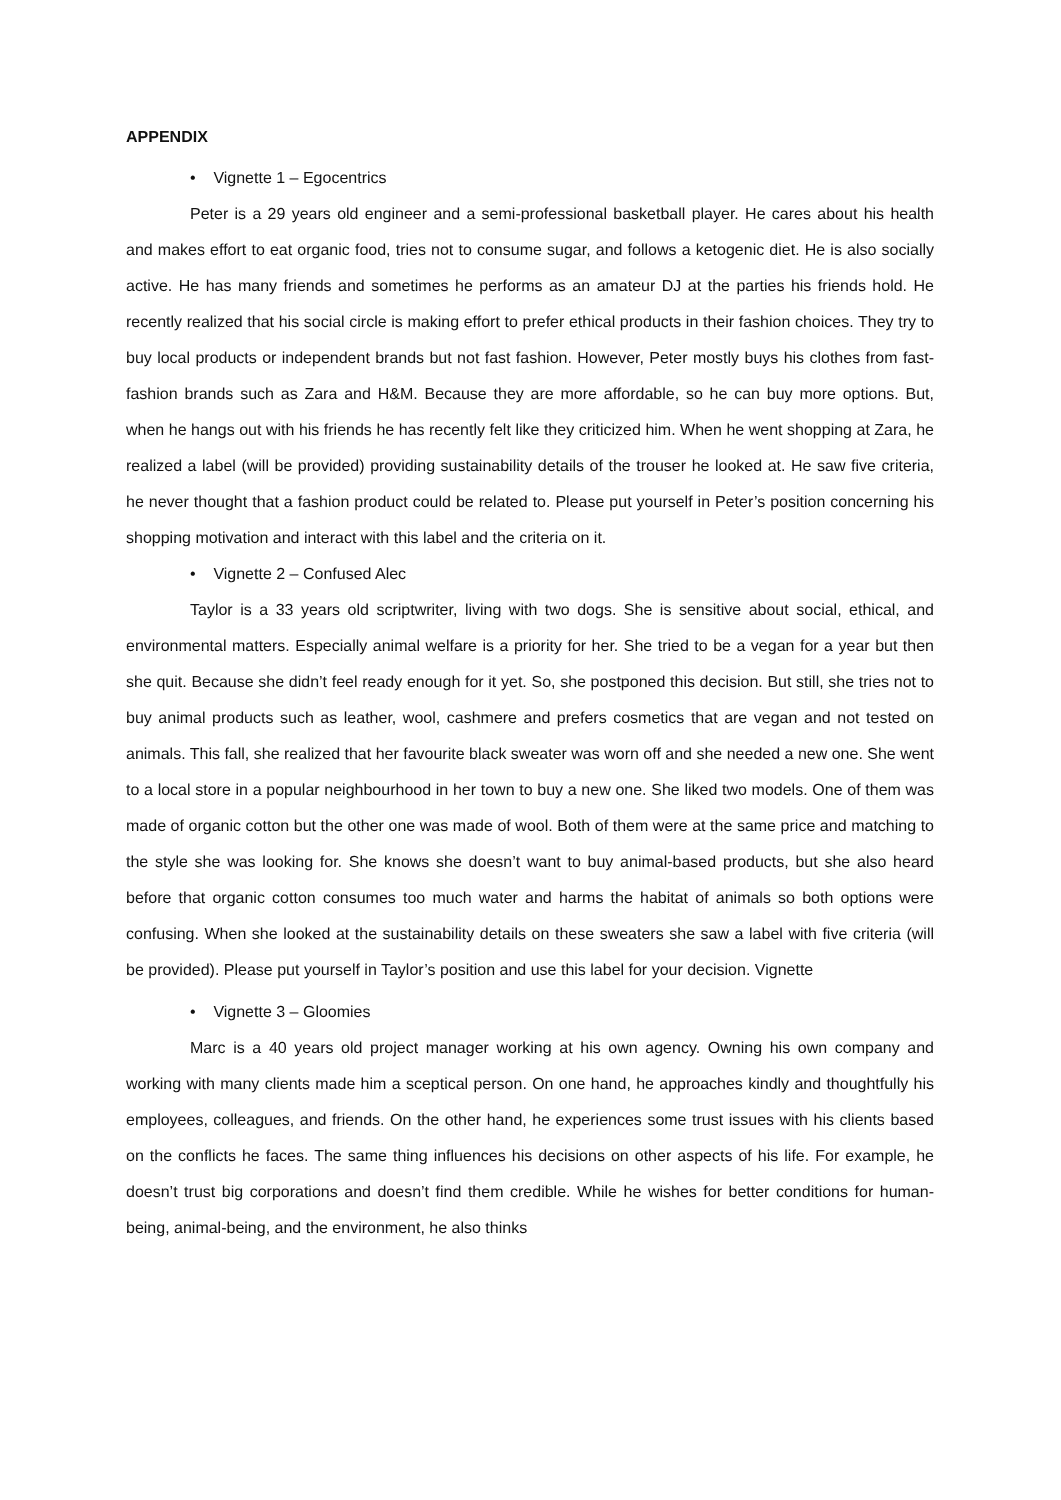APPENDIX
• Vignette 1 – Egocentrics
Peter is a 29 years old engineer and a semi-professional basketball player. He cares about his health and makes effort to eat organic food, tries not to consume sugar, and follows a ketogenic diet. He is also socially active. He has many friends and sometimes he performs as an amateur DJ at the parties his friends hold. He recently realized that his social circle is making effort to prefer ethical products in their fashion choices. They try to buy local products or independent brands but not fast fashion. However, Peter mostly buys his clothes from fast-fashion brands such as Zara and H&M. Because they are more affordable, so he can buy more options. But, when he hangs out with his friends he has recently felt like they criticized him. When he went shopping at Zara, he realized a label (will be provided) providing sustainability details of the trouser he looked at. He saw five criteria, he never thought that a fashion product could be related to. Please put yourself in Peter’s position concerning his shopping motivation and interact with this label and the criteria on it.
• Vignette 2 – Confused Alec
Taylor is a 33 years old scriptwriter, living with two dogs. She is sensitive about social, ethical, and environmental matters. Especially animal welfare is a priority for her. She tried to be a vegan for a year but then she quit. Because she didn’t feel ready enough for it yet. So, she postponed this decision. But still, she tries not to buy animal products such as leather, wool, cashmere and prefers cosmetics that are vegan and not tested on animals. This fall, she realized that her favourite black sweater was worn off and she needed a new one. She went to a local store in a popular neighbourhood in her town to buy a new one. She liked two models. One of them was made of organic cotton but the other one was made of wool. Both of them were at the same price and matching to the style she was looking for. She knows she doesn’t want to buy animal-based products, but she also heard before that organic cotton consumes too much water and harms the habitat of animals so both options were confusing. When she looked at the sustainability details on these sweaters she saw a label with five criteria (will be provided). Please put yourself in Taylor’s position and use this label for your decision. Vignette
• Vignette 3 – Gloomies
Marc is a 40 years old project manager working at his own agency. Owning his own company and working with many clients made him a sceptical person. On one hand, he approaches kindly and thoughtfully his employees, colleagues, and friends. On the other hand, he experiences some trust issues with his clients based on the conflicts he faces. The same thing influences his decisions on other aspects of his life. For example, he doesn’t trust big corporations and doesn’t find them credible. While he wishes for better conditions for human-being, animal-being, and the environment, he also thinks